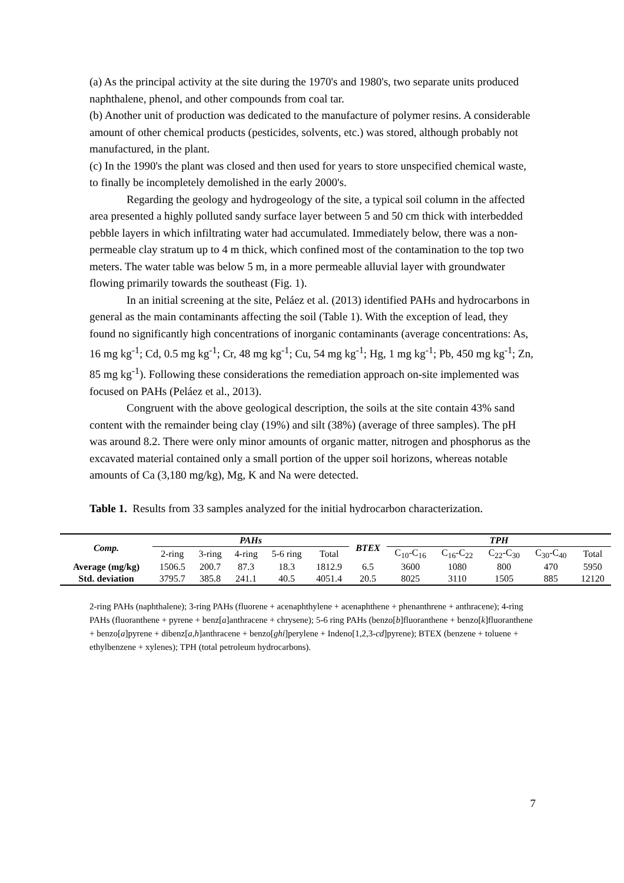(a) As the principal activity at the site during the 1970's and 1980's, two separate units produced naphthalene, phenol, and other compounds from coal tar.
(b) Another unit of production was dedicated to the manufacture of polymer resins. A considerable amount of other chemical products (pesticides, solvents, etc.) was stored, although probably not manufactured, in the plant.
(c) In the 1990's the plant was closed and then used for years to store unspecified chemical waste, to finally be incompletely demolished in the early 2000's.
Regarding the geology and hydrogeology of the site, a typical soil column in the affected area presented a highly polluted sandy surface layer between 5 and 50 cm thick with interbedded pebble layers in which infiltrating water had accumulated. Immediately below, there was a non-permeable clay stratum up to 4 m thick, which confined most of the contamination to the top two meters. The water table was below 5 m, in a more permeable alluvial layer with groundwater flowing primarily towards the southeast (Fig. 1).
In an initial screening at the site, Peláez et al. (2013) identified PAHs and hydrocarbons in general as the main contaminants affecting the soil (Table 1). With the exception of lead, they found no significantly high concentrations of inorganic contaminants (average concentrations: As, 16 mg kg<sup>-1</sup>; Cd, 0.5 mg kg<sup>-1</sup>; Cr, 48 mg kg<sup>-1</sup>; Cu, 54 mg kg<sup>-1</sup>; Hg, 1 mg kg<sup>-1</sup>; Pb, 450 mg kg<sup>-1</sup>; Zn, 85 mg kg<sup>-1</sup>). Following these considerations the remediation approach on-site implemented was focused on PAHs (Peláez et al., 2013).
Congruent with the above geological description, the soils at the site contain 43% sand content with the remainder being clay (19%) and silt (38%) (average of three samples). The pH was around 8.2. There were only minor amounts of organic matter, nitrogen and phosphorus as the excavated material contained only a small portion of the upper soil horizons, whereas notable amounts of Ca (3,180 mg/kg), Mg, K and Na were detected.
Table 1. Results from 33 samples analyzed for the initial hydrocarbon characterization.
| Comp. | PAHs | | | | | BTEX | TPH | | | | |
| --- | --- | --- | --- | --- | --- | --- | --- | --- | --- | --- | --- |
| | 2-ring | 3-ring | 4-ring | 5-6 ring | Total | | C<sub>10</sub>-C<sub>16</sub> | C<sub>16</sub>-C<sub>22</sub> | C<sub>22</sub>-C<sub>30</sub> | C<sub>30</sub>-C<sub>40</sub> | Total |
| Average (mg/kg) | 1506.5 | 200.7 | 87.3 | 18.3 | 1812.9 | 6.5 | 3600 | 1080 | 800 | 470 | 5950 |
| Std. deviation | 3795.7 | 385.8 | 241.1 | 40.5 | 4051.4 | 20.5 | 8025 | 3110 | 1505 | 885 | 12120 |
2-ring PAHs (naphthalene); 3-ring PAHs (fluorene + acenaphthylene + acenaphthene + phenanthrene + anthracene); 4-ring PAHs (fluoranthene + pyrene + benz[a]anthracene + chrysene); 5-6 ring PAHs (benzo[b]fluoranthene + benzo[k]fluoranthene + benzo[a]pyrene + dibenz[a,h]anthracene + benzo[ghi]perylene + Indeno[1,2,3-cd]pyrene); BTEX (benzene + toluene + ethylbenzene + xylenes); TPH (total petroleum hydrocarbons).
7